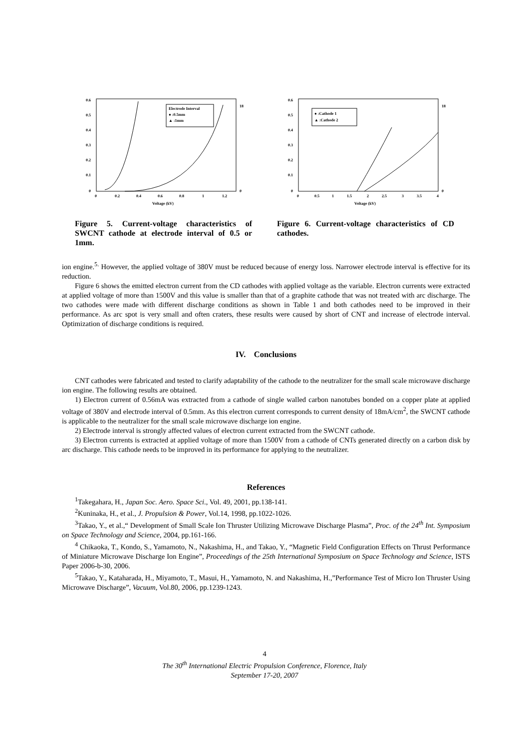0.6
0.5
0.4
0.3
0.2
0.1
0
0
0.2
0.4
0.6
0.8
1
1.2
Voltage (kV)
18
0
Electrode Interval
● :0.5mm
▲ :1mm
Figure 5. Current-voltage characteristics of SWCNT cathode at electrode interval of 0.5 or 1mm.
0.6
0.5
0.4
0.3
0.2
0.1
0
0
0.5
1
1.5
2
2.5
3
3.5
4
Voltage (kV)
18
0
● :Cathode 1
▲ :Cathode 2
Figure 6. Current-voltage characteristics of CD cathodes.
ion engine.<sup>5.</sup> However, the applied voltage of 380V must be reduced because of energy loss. Narrower electrode interval is effective for its reduction.
Figure 6 shows the emitted electron current from the CD cathodes with applied voltage as the variable. Electron currents were extracted at applied voltage of more than 1500V and this value is smaller than that of a graphite cathode that was not treated with arc discharge. The two cathodes were made with different discharge conditions as shown in Table 1 and both cathodes need to be improved in their performance. As arc spot is very small and often craters, these results were caused by short of CNT and increase of electrode interval. Optimization of discharge conditions is required.
IV. Conclusions
CNT cathodes were fabricated and tested to clarify adaptability of the cathode to the neutralizer for the small scale microwave discharge ion engine. The following results are obtained.
1) Electron current of 0.56mA was extracted from a cathode of single walled carbon nanotubes bonded on a copper plate at applied voltage of 380V and electrode interval of 0.5mm. As this electron current corresponds to current density of 18mA/cm<sup>2</sup>, the SWCNT cathode is applicable to the neutralizer for the small scale microwave discharge ion engine.
2) Electrode interval is strongly affected values of electron current extracted from the SWCNT cathode.
3) Electron currents is extracted at applied voltage of more than 1500V from a cathode of CNTs generated directly on a carbon disk by arc discharge. This cathode needs to be improved in its performance for applying to the neutralizer.
References
<sup>1</sup> Takegahara, H., Japan Soc. Aero. Space Sci., Vol. 49, 2001, pp.138-141.
<sup>2</sup> Kuninaka, H., et al., J. Propulsion & Power, Vol.14, 1998, pp.1022-1026.
<sup>3</sup> Takao, Y., et al.,“ Development of Small Scale Ion Thruster Utilizing Microwave Discharge Plasma”, Proc. of the 24<sup>th</sup> Int. Symposium on Space Technology and Science, 2004, pp.161-166.
<sup>4</sup> Chikaoka, T., Kondo, S., Yamamoto, N., Nakashima, H., and Takao, Y., “Magnetic Field Configuration Effects on Thrust Performance of Miniature Microwave Discharge Ion Engine”, Proceedings of the 25th International Symposium on Space Technology and Science, ISTS Paper 2006-b-30, 2006.
<sup>5</sup> Takao, Y., Kataharada, H., Miyamoto, T., Masui, H., Yamamoto, N. and Nakashima, H.,”Performance Test of Micro Ion Thruster Using Microwave Discharge”, Vacuum, Vol.80, 2006, pp.1239-1243.
4
The 30<sup>th</sup> International Electric Propulsion Conference, Florence, Italy
September 17-20, 2007